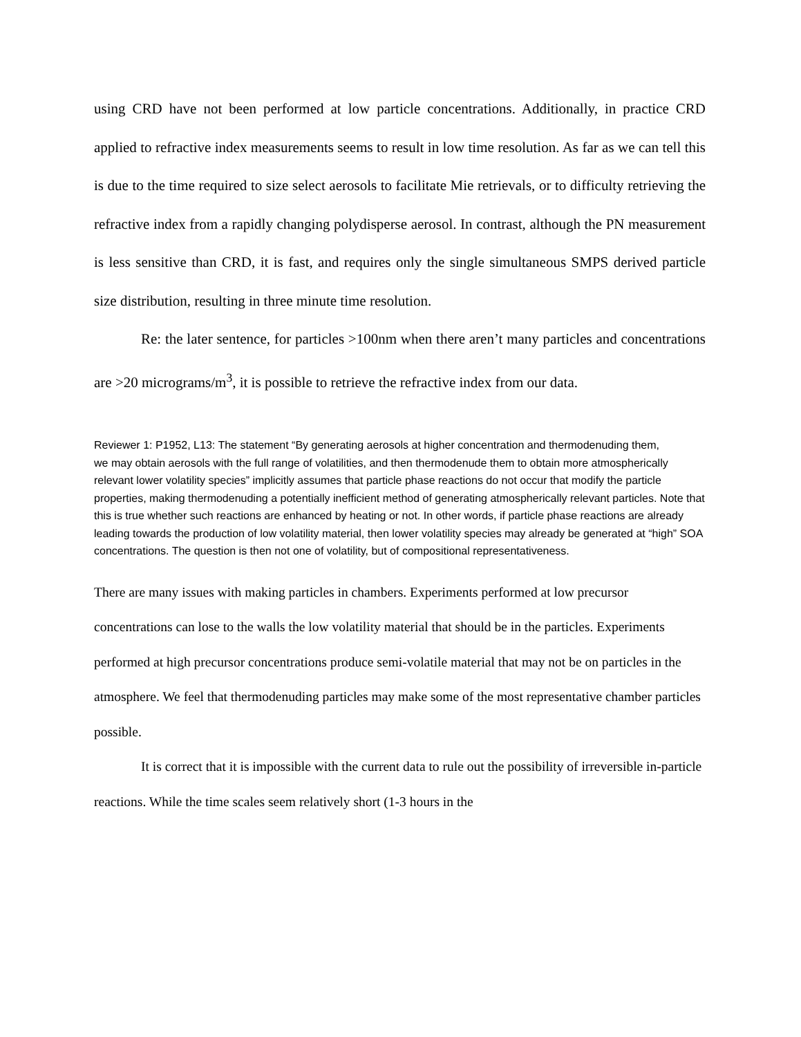using CRD have not been performed at low particle concentrations. Additionally, in practice CRD applied to refractive index measurements seems to result in low time resolution. As far as we can tell this is due to the time required to size select aerosols to facilitate Mie retrievals, or to difficulty retrieving the refractive index from a rapidly changing polydisperse aerosol. In contrast, although the PN measurement is less sensitive than CRD, it is fast, and requires only the single simultaneous SMPS derived particle size distribution, resulting in three minute time resolution.
Re: the later sentence, for particles >100nm when there aren’t many particles and concentrations are >20 micrograms/m<sup>3</sup>, it is possible to retrieve the refractive index from our data.
Reviewer 1: P1952, L13: The statement “By generating aerosols at higher concentration and thermodenuding them,
we may obtain aerosols with the full range of volatilities, and then thermodenude them to obtain more atmospherically relevant lower volatility species” implicitly assumes that particle phase reactions do not occur that modify the particle properties, making thermodenuding a potentially inefficient method of generating atmospherically relevant particles. Note that this is true whether such reactions are enhanced by heating or not. In other words, if particle phase reactions are already leading towards the production of low volatility material, then lower volatility species may already be generated at “high” SOA concentrations. The question is then not one of volatility, but of compositional representativeness.
There are many issues with making particles in chambers. Experiments performed at low precursor concentrations can lose to the walls the low volatility material that should be in the particles. Experiments performed at high precursor concentrations produce semi-volatile material that may not be on particles in the atmosphere. We feel that thermodenuding particles may make some of the most representative chamber particles possible.
It is correct that it is impossible with the current data to rule out the possibility of irreversible in-particle reactions. While the time scales seem relatively short (1-3 hours in the